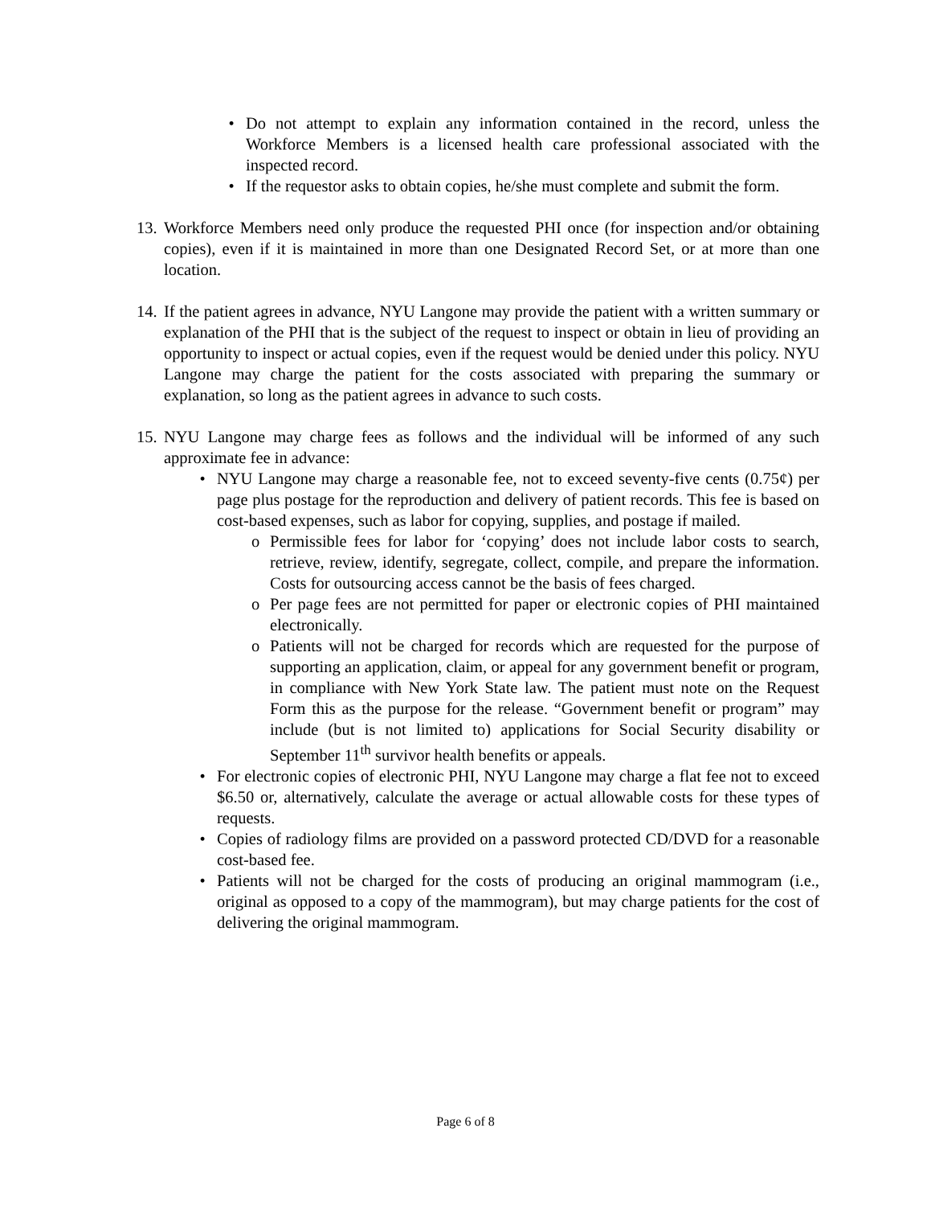• Do not attempt to explain any information contained in the record, unless the Workforce Members is a licensed health care professional associated with the inspected record.
• If the requestor asks to obtain copies, he/she must complete and submit the form.
13.
Workforce Members need only produce the requested PHI once (for inspection and/or obtaining copies), even if it is maintained in more than one Designated Record Set, or at more than one location.
14.
If the patient agrees in advance, NYU Langone may provide the patient with a written summary or explanation of the PHI that is the subject of the request to inspect or obtain in lieu of providing an opportunity to inspect or actual copies, even if the request would be denied under this policy. NYU Langone may charge the patient for the costs associated with preparing the summary or explanation, so long as the patient agrees in advance to such costs.
15.
NYU Langone may charge fees as follows and the individual will be informed of any such approximate fee in advance:
• NYU Langone may charge a reasonable fee, not to exceed seventy-five cents (0.75¢) per page plus postage for the reproduction and delivery of patient records. This fee is based on cost-based expenses, such as labor for copying, supplies, and postage if mailed.
o Permissible fees for labor for ‘copying’ does not include labor costs to search, retrieve, review, identify, segregate, collect, compile, and prepare the information. Costs for outsourcing access cannot be the basis of fees charged.
o Per page fees are not permitted for paper or electronic copies of PHI maintained electronically.
o Patients will not be charged for records which are requested for the purpose of supporting an application, claim, or appeal for any government benefit or program, in compliance with New York State law. The patient must note on the Request Form this as the purpose for the release. “Government benefit or program” may include (but is not limited to) applications for Social Security disability or September 11<sup>th</sup> survivor health benefits or appeals.
• For electronic copies of electronic PHI, NYU Langone may charge a flat fee not to exceed $6.50 or, alternatively, calculate the average or actual allowable costs for these types of requests.
• Copies of radiology films are provided on a password protected CD/DVD for a reasonable cost-based fee.
• Patients will not be charged for the costs of producing an original mammogram (i.e., original as opposed to a copy of the mammogram), but may charge patients for the cost of delivering the original mammogram.
Page 6 of 8